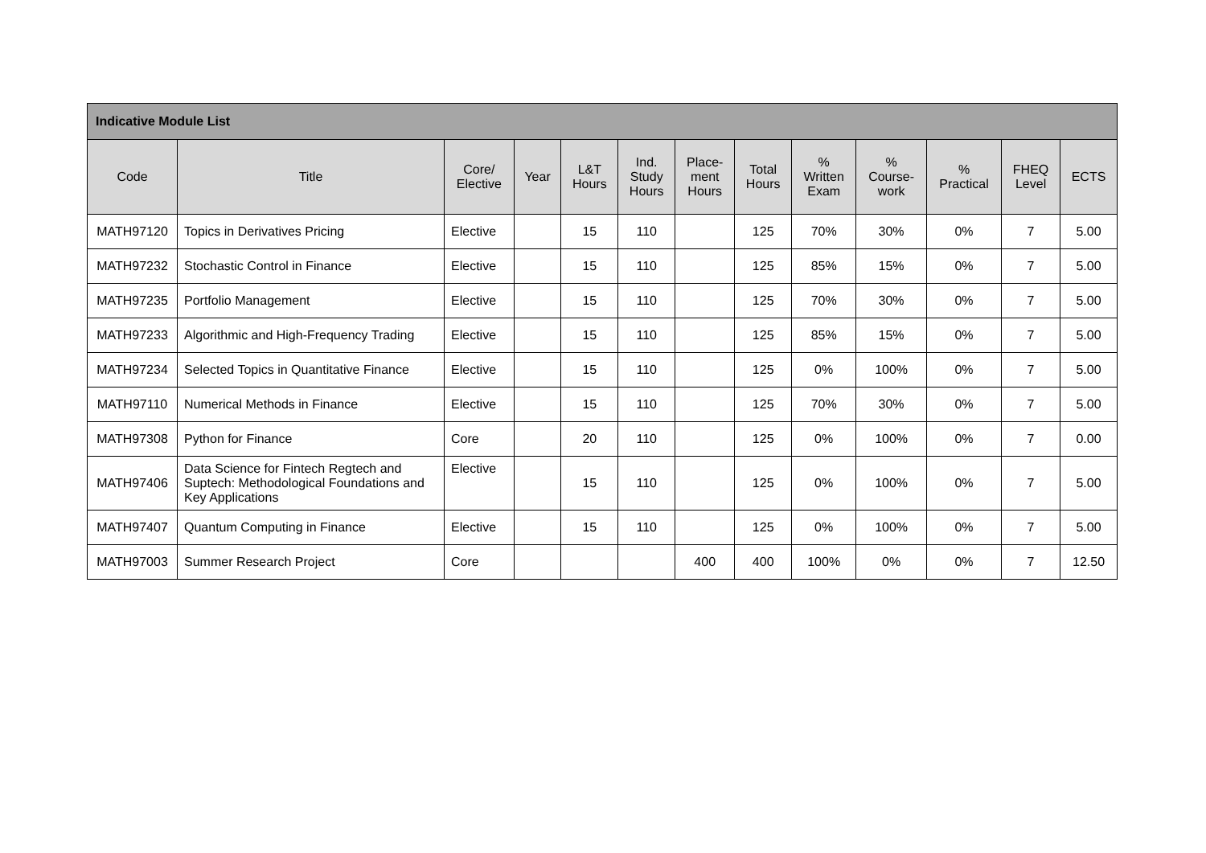| Indicative Module List | | | | | | | | | | | | |
| --- | --- | --- | --- | --- | --- | --- | --- | --- | --- | --- | --- | --- |
| Code | Title | Core/ Elective | Year | L&T Hours | Ind. Study Hours | Place- ment Hours | Total Hours | % Written Exam | % Course- work | % Practical | FHEQ Level | ECTS |
| MATH97120 | Topics in Derivatives Pricing | Elective | | 15 | 110 | | 125 | 70% | 30% | 0% | 7 | 5.00 |
| MATH97232 | Stochastic Control in Finance | Elective | | 15 | 110 | | 125 | 85% | 15% | 0% | 7 | 5.00 |
| MATH97235 | Portfolio Management | Elective | | 15 | 110 | | 125 | 70% | 30% | 0% | 7 | 5.00 |
| MATH97233 | Algorithmic and High-Frequency Trading | Elective | | 15 | 110 | | 125 | 85% | 15% | 0% | 7 | 5.00 |
| MATH97234 | Selected Topics in Quantitative Finance | Elective | | 15 | 110 | | 125 | 0% | 100% | 0% | 7 | 5.00 |
| MATH97110 | Numerical Methods in Finance | Elective | | 15 | 110 | | 125 | 70% | 30% | 0% | 7 | 5.00 |
| MATH97308 | Python for Finance | Core | | 20 | 110 | | 125 | 0% | 100% | 0% | 7 | 0.00 |
| MATH97406 | Data Science for Fintech Regtech and Suptech: Methodological Foundations and Key Applications | Elective | | 15 | 110 | | 125 | 0% | 100% | 0% | 7 | 5.00 |
| MATH97407 | Quantum Computing in Finance | Elective | | 15 | 110 | | 125 | 0% | 100% | 0% | 7 | 5.00 |
| MATH97003 | Summer Research Project | Core | | | | 400 | 400 | 100% | 0% | 0% | 7 | 12.50 |